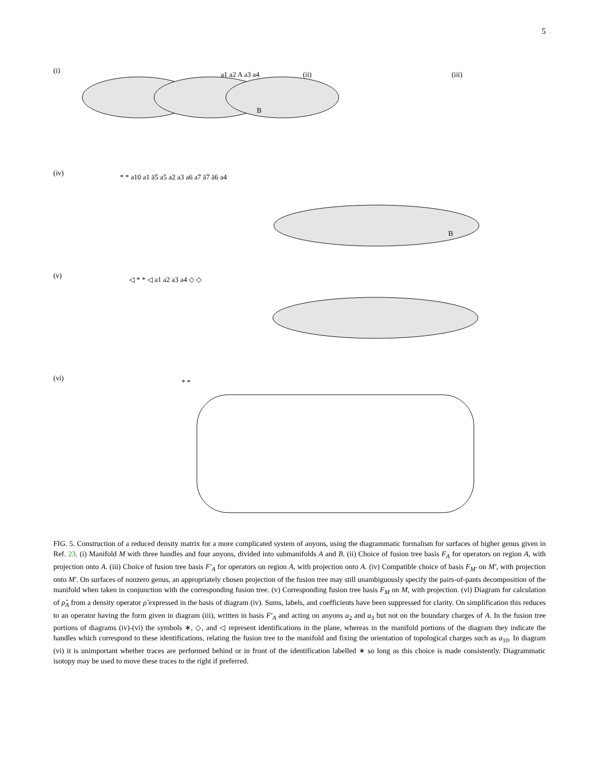5
(i)
a1 a2 A a3 a4
B
(ii)
(iii)
(iv)
* * a10 a1 ā5 a5 a2 a3 a6 a7 ā7 ā6 a4
B
(v)
◁ * * ◁ a1 a2 a3 a4 ◇ ◇
(vi)
* *
FIG. 5. Construction of a reduced density matrix for a more complicated system of anyons, using the diagrammatic formalism for surfaces of higher genus given in Ref. 23. (i) Manifold M with three handles and four anyons, divided into submanifolds A and B. (ii) Choice of fusion tree basis F<sub>A</sub> for operators on region A, with projection onto A. (iii) Choice of fusion tree basis F′<sub>A</sub> for operators on region A, with projection onto A. (iv) Compatible choice of basis F<sub>M′</sub> on M′, with projection onto M′. On surfaces of nonzero genus, an appropriately chosen projection of the fusion tree may still unambiguously specify the pairs-of-pants decomposition of the manifold when taken in conjunction with the corresponding fusion tree. (v) Corresponding fusion tree basis F<sub>M</sub> on M, with projection. (vi) Diagram for calculation of ρ̂<sub>A</sub> from a density operator ρ̂ expressed in the basis of diagram (iv). Sums, labels, and coefficients have been suppressed for clarity. On simplification this reduces to an operator having the form given in diagram (iii), written in basis F′<sub>A</sub> and acting on anyons a<sub>2</sub> and a<sub>3</sub> but not on the boundary charges of A. In the fusion tree portions of diagrams (iv)-(vi) the symbols ∗, ◇, and ◁ represent identifications in the plane, whereas in the manifold portions of the diagram they indicate the handles which correspond to these identifications, relating the fusion tree to the manifold and fixing the orientation of topological charges such as a<sub>10</sub>. In diagram (vi) it is unimportant whether traces are performed behind or in front of the identification labelled ∗ so long as this choice is made consistently. Diagrammatic isotopy may be used to move these traces to the right if preferred.